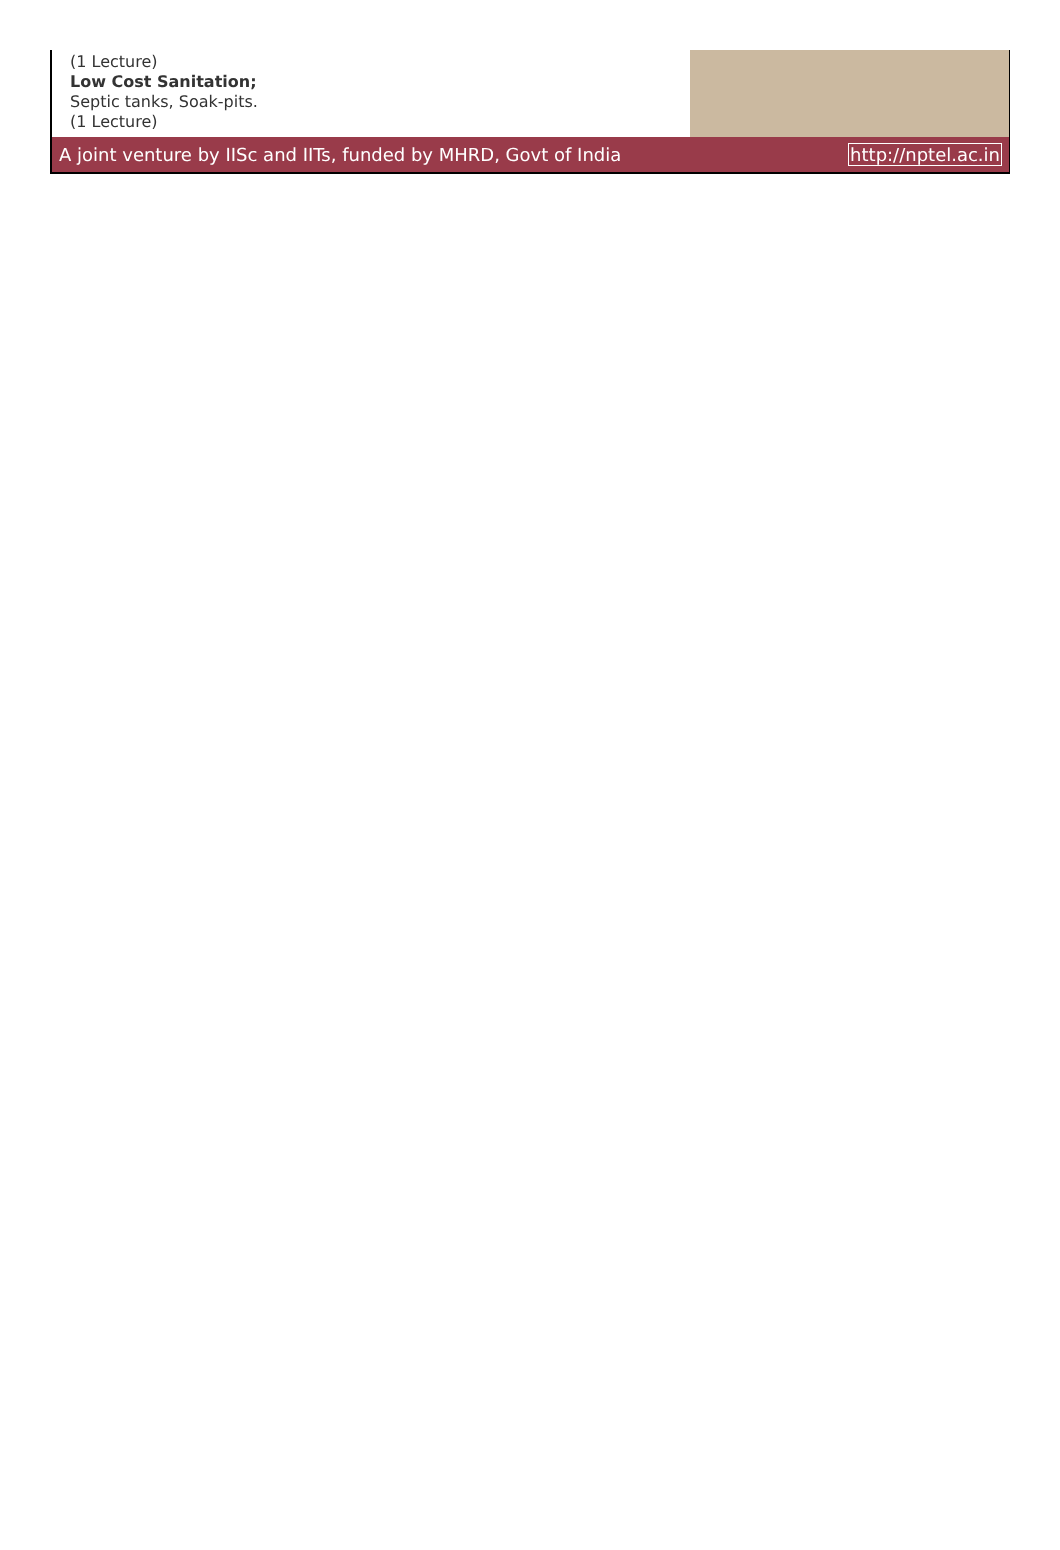(1 Lecture)
Low Cost Sanitation;
Septic tanks, Soak-pits.
(1 Lecture)
A joint venture by IISc and IITs, funded by MHRD, Govt of India http://nptel.ac.in